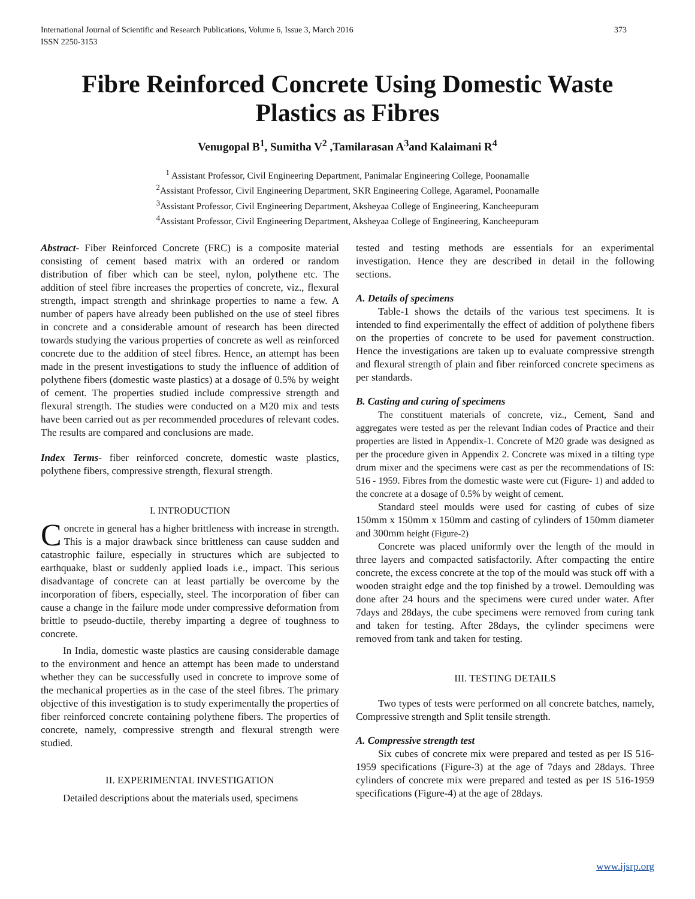International Journal of Scientific and Research Publications, Volume 6, Issue 3, March 2016
ISSN 2250-3153 373
Fibre Reinforced Concrete Using Domestic Waste Plastics as Fibres
Venugopal B<sup>1</sup>, Sumitha V<sup>2</sup> ,Tamilarasan A<sup>3</sup>and Kalaimani R<sup>4</sup>
<sup>1</sup> Assistant Professor, Civil Engineering Department, Panimalar Engineering College, Poonamalle
<sup>2</sup> Assistant Professor, Civil Engineering Department, SKR Engineering College, Agaramel, Poonamalle
<sup>3</sup> Assistant Professor, Civil Engineering Department, Aksheyaa College of Engineering, Kancheepuram
<sup>4</sup> Assistant Professor, Civil Engineering Department, Aksheyaa College of Engineering, Kancheepuram
Abstract- Fiber Reinforced Concrete (FRC) is a composite material consisting of cement based matrix with an ordered or random distribution of fiber which can be steel, nylon, polythene etc. The addition of steel fibre increases the properties of concrete, viz., flexural strength, impact strength and shrinkage properties to name a few. A number of papers have already been published on the use of steel fibres in concrete and a considerable amount of research has been directed towards studying the various properties of concrete as well as reinforced concrete due to the addition of steel fibres. Hence, an attempt has been made in the present investigations to study the influence of addition of polythene fibers (domestic waste plastics) at a dosage of 0.5% by weight of cement. The properties studied include compressive strength and flexural strength. The studies were conducted on a M20 mix and tests have been carried out as per recommended procedures of relevant codes. The results are compared and conclusions are made.
Index Terms- fiber reinforced concrete, domestic waste plastics, polythene fibers, compressive strength, flexural strength.
I. INTRODUCTION
Concrete in general has a higher brittleness with increase in strength. This is a major drawback since brittleness can cause sudden and catastrophic failure, especially in structures which are subjected to earthquake, blast or suddenly applied loads i.e., impact. This serious disadvantage of concrete can at least partially be overcome by the incorporation of fibers, especially, steel. The incorporation of fiber can cause a change in the failure mode under compressive deformation from brittle to pseudo-ductile, thereby imparting a degree of toughness to concrete.
In India, domestic waste plastics are causing considerable damage to the environment and hence an attempt has been made to understand whether they can be successfully used in concrete to improve some of the mechanical properties as in the case of the steel fibres. The primary objective of this investigation is to study experimentally the properties of fiber reinforced concrete containing polythene fibers. The properties of concrete, namely, compressive strength and flexural strength were studied.
II. EXPERIMENTAL INVESTIGATION
Detailed descriptions about the materials used, specimens
tested and testing methods are essentials for an experimental investigation. Hence they are described in detail in the following sections.
A. Details of specimens
Table-1 shows the details of the various test specimens. It is intended to find experimentally the effect of addition of polythene fibers on the properties of concrete to be used for pavement construction. Hence the investigations are taken up to evaluate compressive strength and flexural strength of plain and fiber reinforced concrete specimens as per standards.
B. Casting and curing of specimens
The constituent materials of concrete, viz., Cement, Sand and aggregates were tested as per the relevant Indian codes of Practice and their properties are listed in Appendix-1. Concrete of M20 grade was designed as per the procedure given in Appendix 2. Concrete was mixed in a tilting type drum mixer and the specimens were cast as per the recommendations of IS: 516 - 1959. Fibres from the domestic waste were cut (Figure- 1) and added to the concrete at a dosage of 0.5% by weight of cement.
Standard steel moulds were used for casting of cubes of size 150mm x 150mm x 150mm and casting of cylinders of 150mm diameter and 300mm height (Figure-2)
Concrete was placed uniformly over the length of the mould in three layers and compacted satisfactorily. After compacting the entire concrete, the excess concrete at the top of the mould was stuck off with a wooden straight edge and the top finished by a trowel. Demoulding was done after 24 hours and the specimens were cured under water. After 7days and 28days, the cube specimens were removed from curing tank and taken for testing. After 28days, the cylinder specimens were removed from tank and taken for testing.
III. TESTING DETAILS
Two types of tests were performed on all concrete batches, namely, Compressive strength and Split tensile strength.
A. Compressive strength test
Six cubes of concrete mix were prepared and tested as per IS 516-1959 specifications (Figure-3) at the age of 7days and 28days. Three cylinders of concrete mix were prepared and tested as per IS 516-1959 specifications (Figure-4) at the age of 28days.
www.ijsrp.org